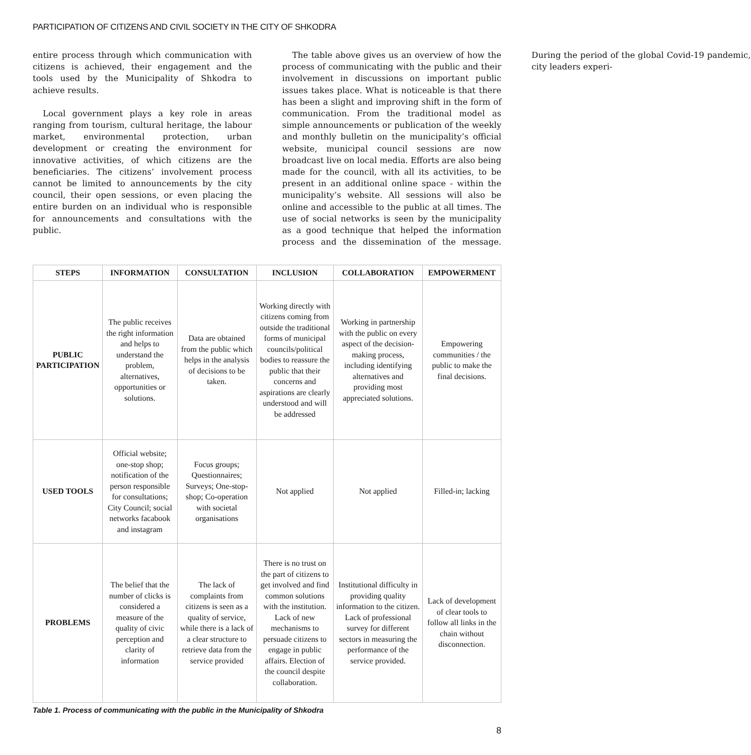PARTICIPATION OF CITIZENS AND CIVIL SOCIETY IN THE CITY OF SHKODRA
entire process through which communication with citizens is achieved, their engagement and the tools used by the Municipality of Shkodra to achieve results.
Local government plays a key role in areas ranging from tourism, cultural heritage, the labour market, environmental protection, urban development or creating the environment for innovative activities, of which citizens are the beneficiaries. The citizens’ involvement process cannot be limited to announcements by the city council, their open sessions, or even placing the entire burden on an individual who is responsible for announcements and consultations with the public.
The table above gives us an overview of how the process of communicating with the public and their involvement in discussions on important public issues takes place. What is noticeable is that there has been a slight and improving shift in the form of communication. From the traditional model as simple announcements or publication of the weekly and monthly bulletin on the municipality’s official website, municipal council sessions are now broadcast live on local media. Efforts are also being made for the council, with all its activities, to be present in an additional online space - within the municipality’s website. All sessions will also be online and accessible to the public at all times. The use of social networks is seen by the municipality as a good technique that helped the information process and the dissemination of the message. During the period of the global Covid-19 pandemic, city leaders experi-
| STEPS | INFORMATION | CONSULTATION | INCLUSION | COLLABORATION | EMPOWERMENT |
| --- | --- | --- | --- | --- | --- |
| PUBLIC PARTICIPATION | The public receives the right information and helps to understand the problem, alternatives, opportunities or solutions. | Data are obtained from the public which helps in the analysis of decisions to be taken. | Working directly with citizens coming from outside the traditional forms of municipal councils/political bodies to reassure the public that their concerns and aspirations are clearly understood and will be addressed | Working in partnership with the public on every aspect of the decision-making process, including identifying alternatives and providing most appreciated solutions. | Empowering communities / the public to make the final decisions. |
| USED TOOLS | Official website; one-stop shop; notification of the person responsible for consultations; City Council; social networks facabook and instagram | Focus groups; Questionnaires; Surveys; One-stop-shop; Co-operation with societal organisations | Not applied | Not applied | Filled-in; lacking |
| PROBLEMS | The belief that the number of clicks is considered a measure of the quality of civic perception and clarity of information | The lack of complaints from citizens is seen as a quality of service, while there is a lack of a clear structure to retrieve data from the service provided | There is no trust on the part of citizens to get involved and find common solutions with the institution. Lack of new mechanisms to persuade citizens to engage in public affairs. Election of the council despite collaboration. | Institutional difficulty in providing quality information to the citizen. Lack of professional survey for different sectors in measuring the performance of the service provided. | Lack of development of clear tools to follow all links in the chain without disconnection. |
Table 1. Process of communicating with the public in the Municipality of Shkodra
8